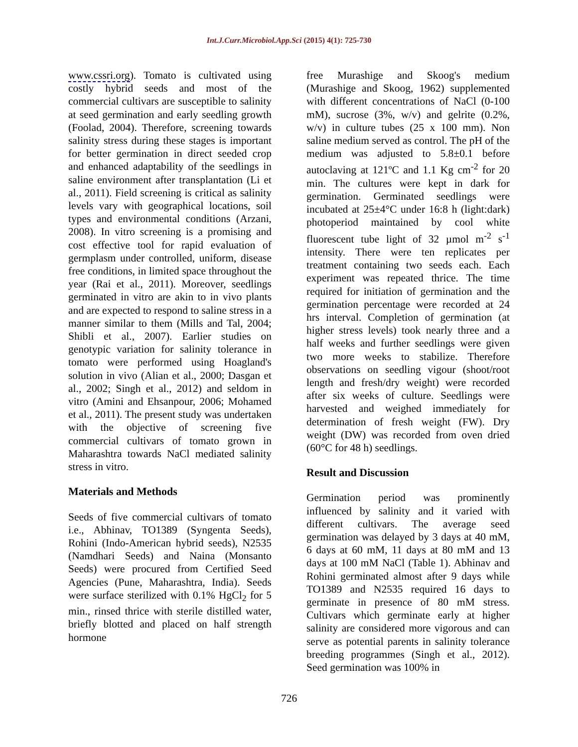Int.J.Curr.Microbiol.App.Sci (2015) 4(1): 725-730
www.cssri.org). Tomato is cultivated using costly hybrid seeds and most of the commercial cultivars are susceptible to salinity at seed germination and early seedling growth (Foolad, 2004). Therefore, screening towards salinity stress during these stages is important for better germination in direct seeded crop and enhanced adaptability of the seedlings in saline environment after transplantation (Li et al., 2011). Field screening is critical as salinity levels vary with geographical locations, soil types and environmental conditions (Arzani, 2008). In vitro screening is a promising and cost effective tool for rapid evaluation of germplasm under controlled, uniform, disease free conditions, in limited space throughout the year (Rai et al., 2011). Moreover, seedlings germinated in vitro are akin to in vivo plants and are expected to respond to saline stress in a manner similar to them (Mills and Tal, 2004; Shibli et al., 2007). Earlier studies on genotypic variation for salinity tolerance in tomato were performed using Hoagland's solution in vivo (Alian et al., 2000; Dasgan et al., 2002; Singh et al., 2012) and seldom in vitro (Amini and Ehsanpour, 2006; Mohamed et al., 2011). The present study was undertaken with the objective of screening five commercial cultivars of tomato grown in Maharashtra towards NaCl mediated salinity stress in vitro.
Materials and Methods
Seeds of five commercial cultivars of tomato i.e., Abhinav, TO1389 (Syngenta Seeds), Rohini (Indo-American hybrid seeds), N2535 (Namdhari Seeds) and Naina (Monsanto Seeds) were procured from Certified Seed Agencies (Pune, Maharashtra, India). Seeds were surface sterilized with 0.1% HgCl<sub>2</sub> for 5 min., rinsed thrice with sterile distilled water, briefly blotted and placed on half strength hormone
free Murashige and Skoog's medium (Murashige and Skoog, 1962) supplemented with different concentrations of NaCl (0-100 mM), sucrose (3%, w/v) and gelrite (0.2%, w/v) in culture tubes (25 x 100 mm). Non saline medium served as control. The pH of the medium was adjusted to 5.8±0.1 before autoclaving at 121ºC and 1.1 Kg cm<sup>-2</sup> for 20 min. The cultures were kept in dark for germination. Germinated seedlings were incubated at 25±4°C under 16:8 h (light:dark) photoperiod maintained by cool white fluorescent tube light of 32 µmol m<sup>-2</sup> s<sup>-1</sup> intensity. There were ten replicates per treatment containing two seeds each. Each experiment was repeated thrice. The time required for initiation of germination and the germination percentage were recorded at 24 hrs interval. Completion of germination (at higher stress levels) took nearly three and a half weeks and further seedlings were given two more weeks to stabilize. Therefore observations on seedling vigour (shoot/root length and fresh/dry weight) were recorded after six weeks of culture. Seedlings were harvested and weighed immediately for determination of fresh weight (FW). Dry weight (DW) was recorded from oven dried (60°C for 48 h) seedlings.
Result and Discussion
Germination period was prominently influenced by salinity and it varied with different cultivars. The average seed germination was delayed by 3 days at 40 mM, 6 days at 60 mM, 11 days at 80 mM and 13 days at 100 mM NaCl (Table 1). Abhinav and Rohini germinated almost after 9 days while TO1389 and N2535 required 16 days to germinate in presence of 80 mM stress. Cultivars which germinate early at higher salinity are considered more vigorous and can serve as potential parents in salinity tolerance breeding programmes (Singh et al., 2012). Seed germination was 100% in
726